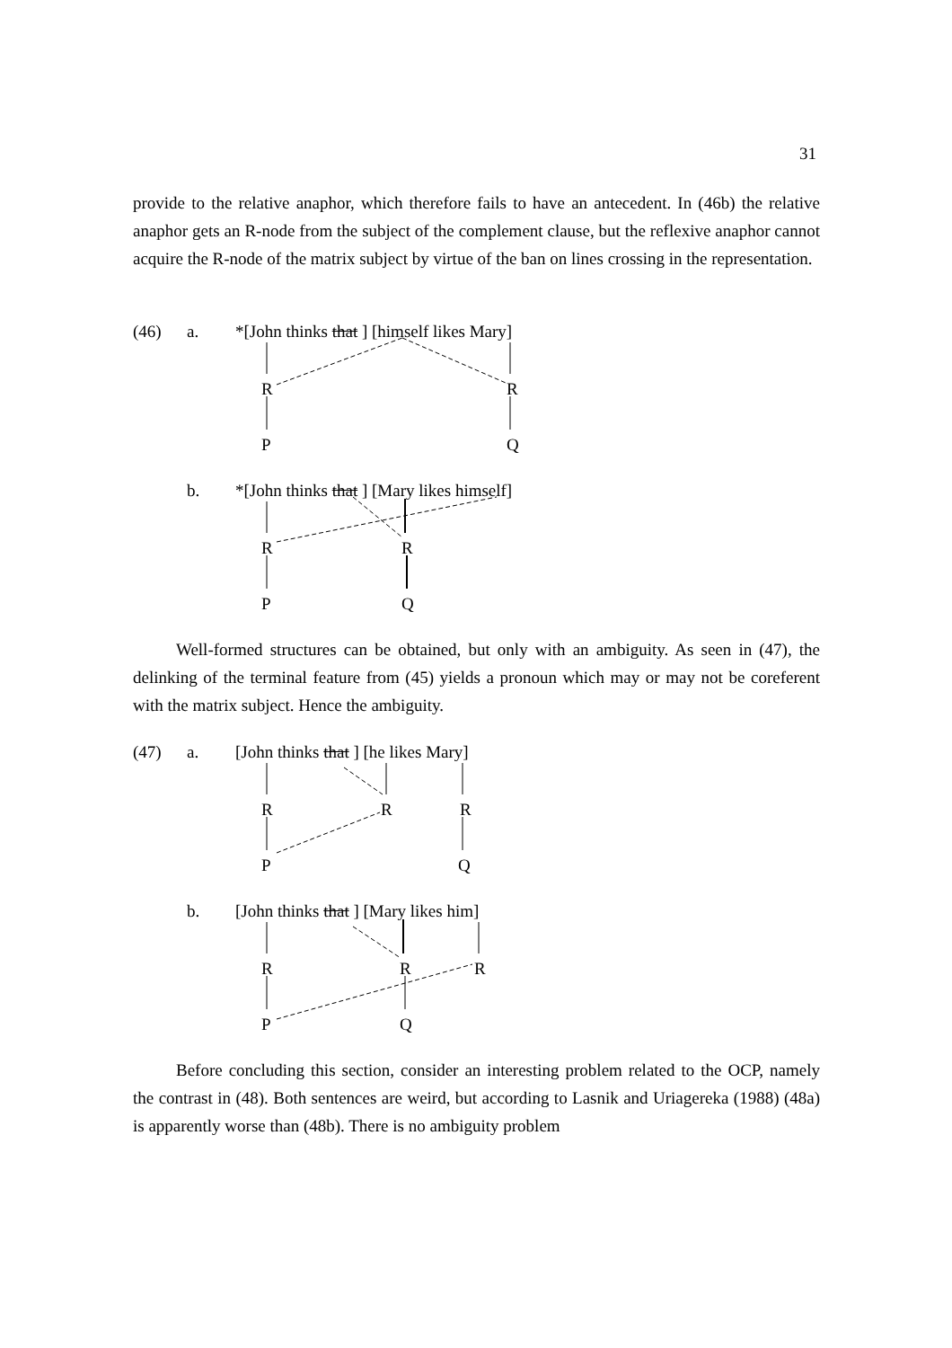31
provide to the relative anaphor, which therefore fails to have an antecedent. In (46b) the relative anaphor gets an R-node from the subject of the complement clause, but the reflexive anaphor cannot acquire the R-node of the matrix subject by virtue of the ban on lines crossing in the representation.
(46) a. *[John thinks that ] [himself likes Mary]
R R
P Q
b. *[John thinks that ] [Mary likes himself]
R R
P Q
Well-formed structures can be obtained, but only with an ambiguity. As seen in (47), the delinking of the terminal feature from (45) yields a pronoun which may or may not be coreferent with the matrix subject. Hence the ambiguity.
(47) a. [John thinks that ] [he likes Mary]
R R R
P Q
b. [John thinks that ] [Mary likes him]
R R R
P Q
Before concluding this section, consider an interesting problem related to the OCP, namely the contrast in (48). Both sentences are weird, but according to Lasnik and Uriagereka (1988) (48a) is apparently worse than (48b). There is no ambiguity problem